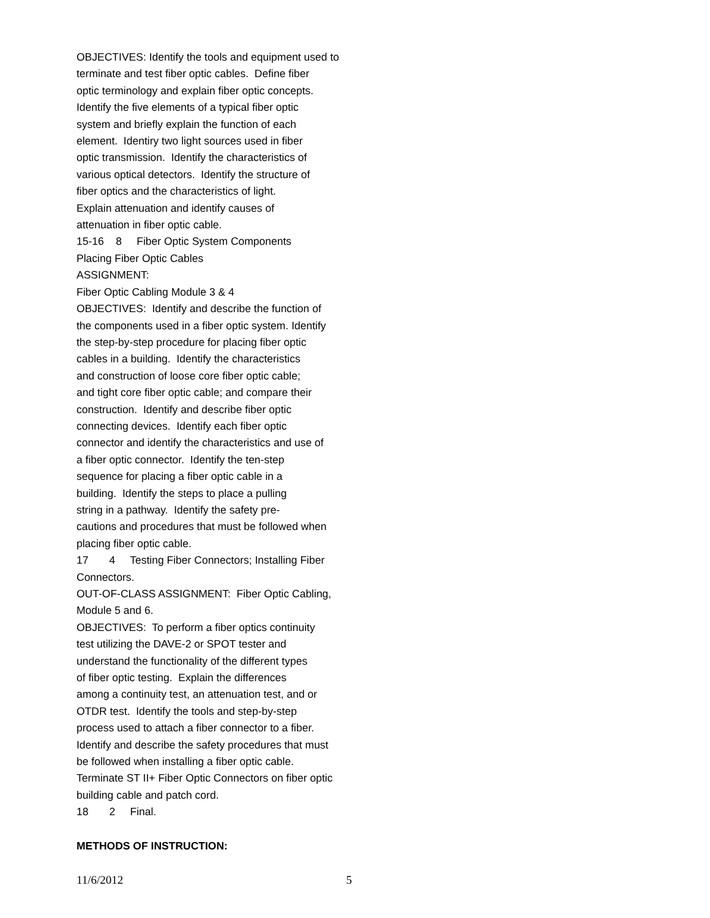OBJECTIVES: Identify the tools and equipment used to
terminate and test fiber optic cables. Define fiber
optic terminology and explain fiber optic concepts.
Identify the five elements of a typical fiber optic
system and briefly explain the function of each
element. Identiry two light sources used in fiber
optic transmission. Identify the characteristics of
various optical detectors. Identify the structure of
fiber optics and the characteristics of light.
Explain attenuation and identify causes of
attenuation in fiber optic cable.
15-16 8 Fiber Optic System Components
Placing Fiber Optic Cables
ASSIGNMENT:
Fiber Optic Cabling Module 3 & 4
OBJECTIVES: Identify and describe the function of
the components used in a fiber optic system. Identify
the step-by-step procedure for placing fiber optic
cables in a building. Identify the characteristics
and construction of loose core fiber optic cable;
and tight core fiber optic cable; and compare their
construction. Identify and describe fiber optic
connecting devices. Identify each fiber optic
connector and identify the characteristics and use of
a fiber optic connector. Identify the ten-step
sequence for placing a fiber optic cable in a
building. Identify the steps to place a pulling
string in a pathway. Identify the safety pre-
cautions and procedures that must be followed when
placing fiber optic cable.
17 4 Testing Fiber Connectors; Installing Fiber
Connectors.
OUT-OF-CLASS ASSIGNMENT: Fiber Optic Cabling,
Module 5 and 6.
OBJECTIVES: To perform a fiber optics continuity
test utilizing the DAVE-2 or SPOT tester and
understand the functionality of the different types
of fiber optic testing. Explain the differences
among a continuity test, an attenuation test, and or
OTDR test. Identify the tools and step-by-step
process used to attach a fiber connector to a fiber.
Identify and describe the safety procedures that must
be followed when installing a fiber optic cable.
Terminate ST II+ Fiber Optic Connectors on fiber optic
building cable and patch cord.
18 2 Final.
METHODS OF INSTRUCTION:
11/6/2012 5